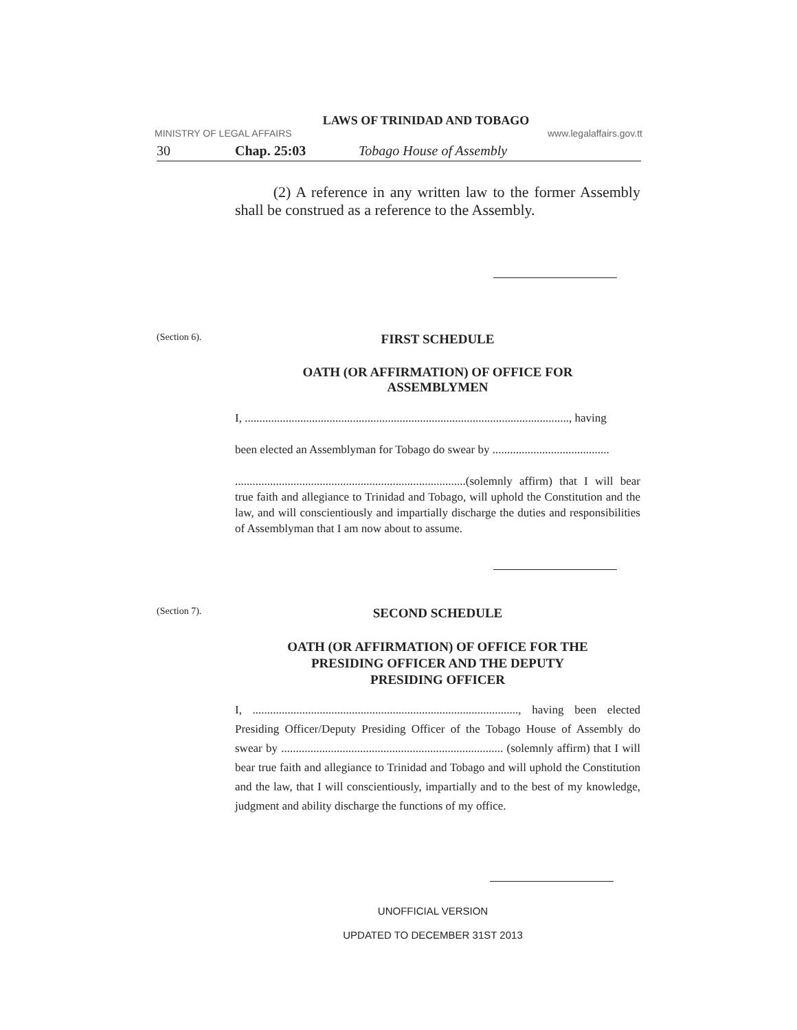LAWS OF TRINIDAD AND TOBAGO
MINISTRY OF LEGAL AFFAIRS www.legalaffairs.gov.tt
30 Chap. 25:03 Tobago House of Assembly
(2) A reference in any written law to the former Assembly shall be construed as a reference to the Assembly.
(Section 6).
FIRST SCHEDULE
OATH (OR AFFIRMATION) OF OFFICE FOR
ASSEMBLYMEN
I, ..............................................................................................................., having
been elected an Assemblyman for Tobago do swear by ........................................
...............................................................................(solemnly affirm) that I will bear true faith and allegiance to Trinidad and Tobago, will uphold the Constitution and the law, and will conscientiously and impartially discharge the duties and responsibilities of Assemblyman that I am now about to assume.
(Section 7).
SECOND SCHEDULE
OATH (OR AFFIRMATION) OF OFFICE FOR THE
PRESIDING OFFICER AND THE DEPUTY
PRESIDING OFFICER
I, ..........................................................................................., having been elected Presiding Officer/Deputy Presiding Officer of the Tobago House of Assembly do swear by ............................................................................ (solemnly affirm) that I will bear true faith and allegiance to Trinidad and Tobago and will uphold the Constitution and the law, that I will conscientiously, impartially and to the best of my knowledge, judgment and ability discharge the functions of my office.
UNOFFICIAL VERSION
UPDATED TO DECEMBER 31ST 2013